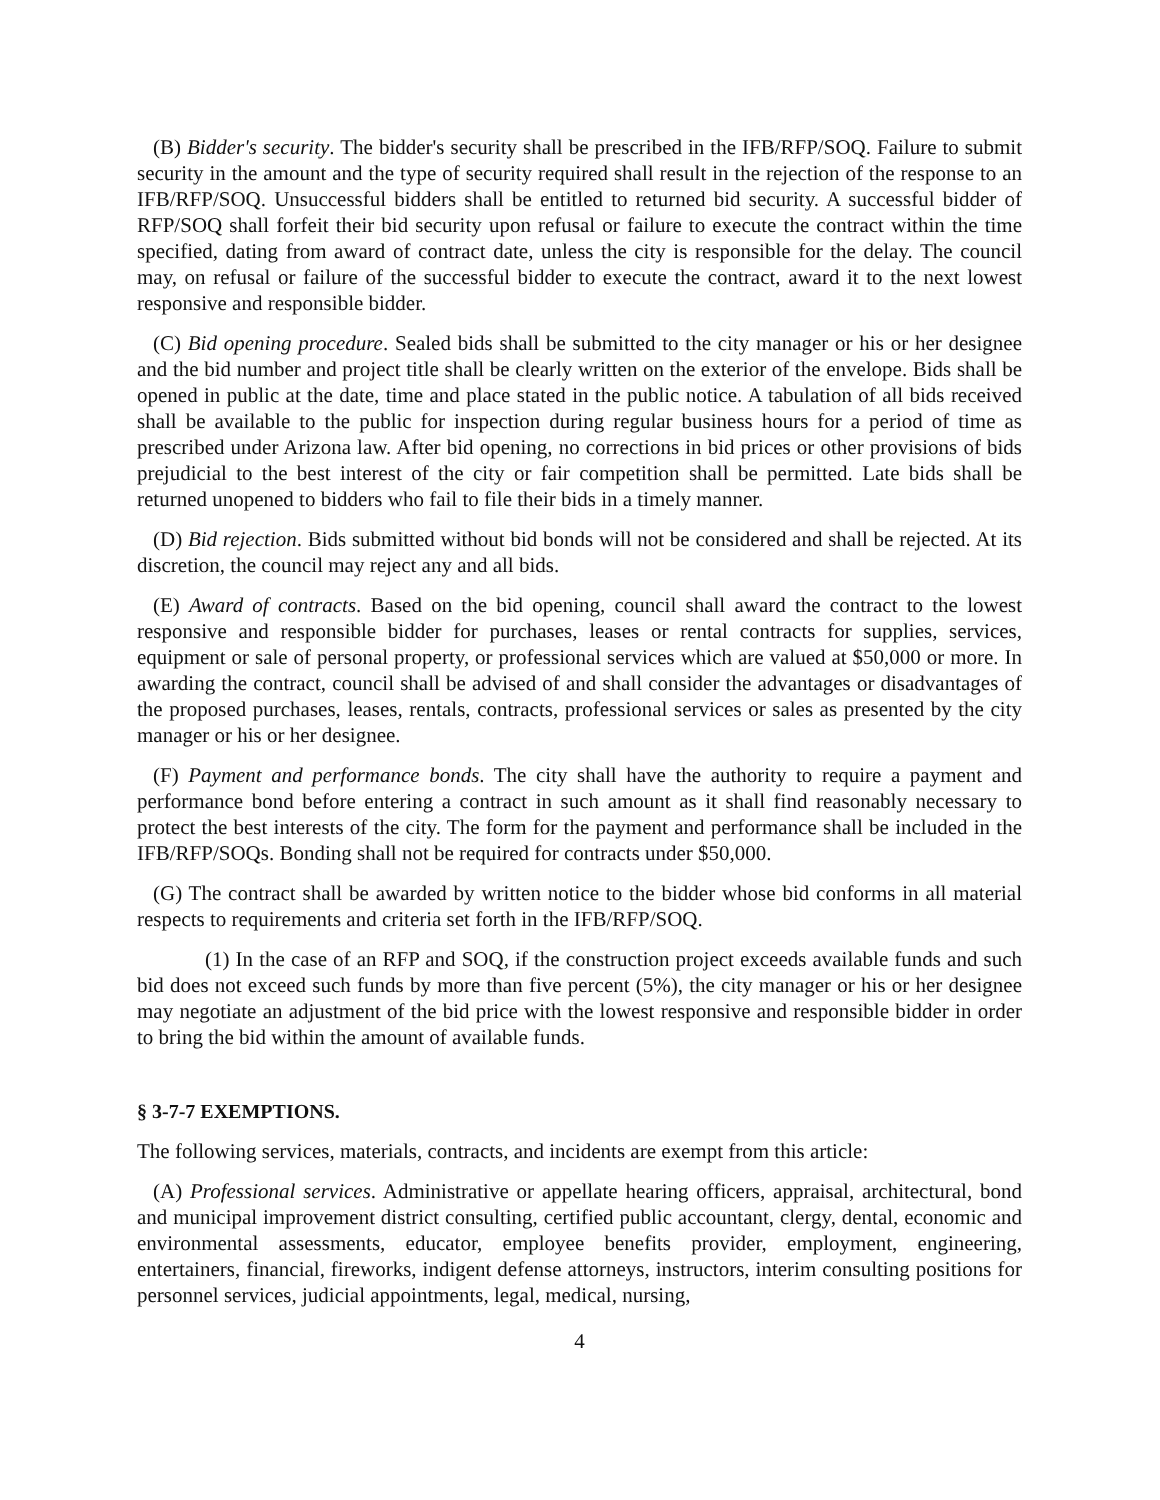(B) Bidder's security. The bidder's security shall be prescribed in the IFB/RFP/SOQ. Failure to submit security in the amount and the type of security required shall result in the rejection of the response to an IFB/RFP/SOQ. Unsuccessful bidders shall be entitled to returned bid security. A successful bidder of RFP/SOQ shall forfeit their bid security upon refusal or failure to execute the contract within the time specified, dating from award of contract date, unless the city is responsible for the delay. The council may, on refusal or failure of the successful bidder to execute the contract, award it to the next lowest responsive and responsible bidder.
(C) Bid opening procedure. Sealed bids shall be submitted to the city manager or his or her designee and the bid number and project title shall be clearly written on the exterior of the envelope. Bids shall be opened in public at the date, time and place stated in the public notice. A tabulation of all bids received shall be available to the public for inspection during regular business hours for a period of time as prescribed under Arizona law. After bid opening, no corrections in bid prices or other provisions of bids prejudicial to the best interest of the city or fair competition shall be permitted. Late bids shall be returned unopened to bidders who fail to file their bids in a timely manner.
(D) Bid rejection. Bids submitted without bid bonds will not be considered and shall be rejected. At its discretion, the council may reject any and all bids.
(E) Award of contracts. Based on the bid opening, council shall award the contract to the lowest responsive and responsible bidder for purchases, leases or rental contracts for supplies, services, equipment or sale of personal property, or professional services which are valued at $50,000 or more. In awarding the contract, council shall be advised of and shall consider the advantages or disadvantages of the proposed purchases, leases, rentals, contracts, professional services or sales as presented by the city manager or his or her designee.
(F) Payment and performance bonds. The city shall have the authority to require a payment and performance bond before entering a contract in such amount as it shall find reasonably necessary to protect the best interests of the city. The form for the payment and performance shall be included in the IFB/RFP/SOQs. Bonding shall not be required for contracts under $50,000.
(G) The contract shall be awarded by written notice to the bidder whose bid conforms in all material respects to requirements and criteria set forth in the IFB/RFP/SOQ.
(1) In the case of an RFP and SOQ, if the construction project exceeds available funds and such bid does not exceed such funds by more than five percent (5%), the city manager or his or her designee may negotiate an adjustment of the bid price with the lowest responsive and responsible bidder in order to bring the bid within the amount of available funds.
§ 3-7-7 EXEMPTIONS.
The following services, materials, contracts, and incidents are exempt from this article:
(A) Professional services. Administrative or appellate hearing officers, appraisal, architectural, bond and municipal improvement district consulting, certified public accountant, clergy, dental, economic and environmental assessments, educator, employee benefits provider, employment, engineering, entertainers, financial, fireworks, indigent defense attorneys, instructors, interim consulting positions for personnel services, judicial appointments, legal, medical, nursing,
4